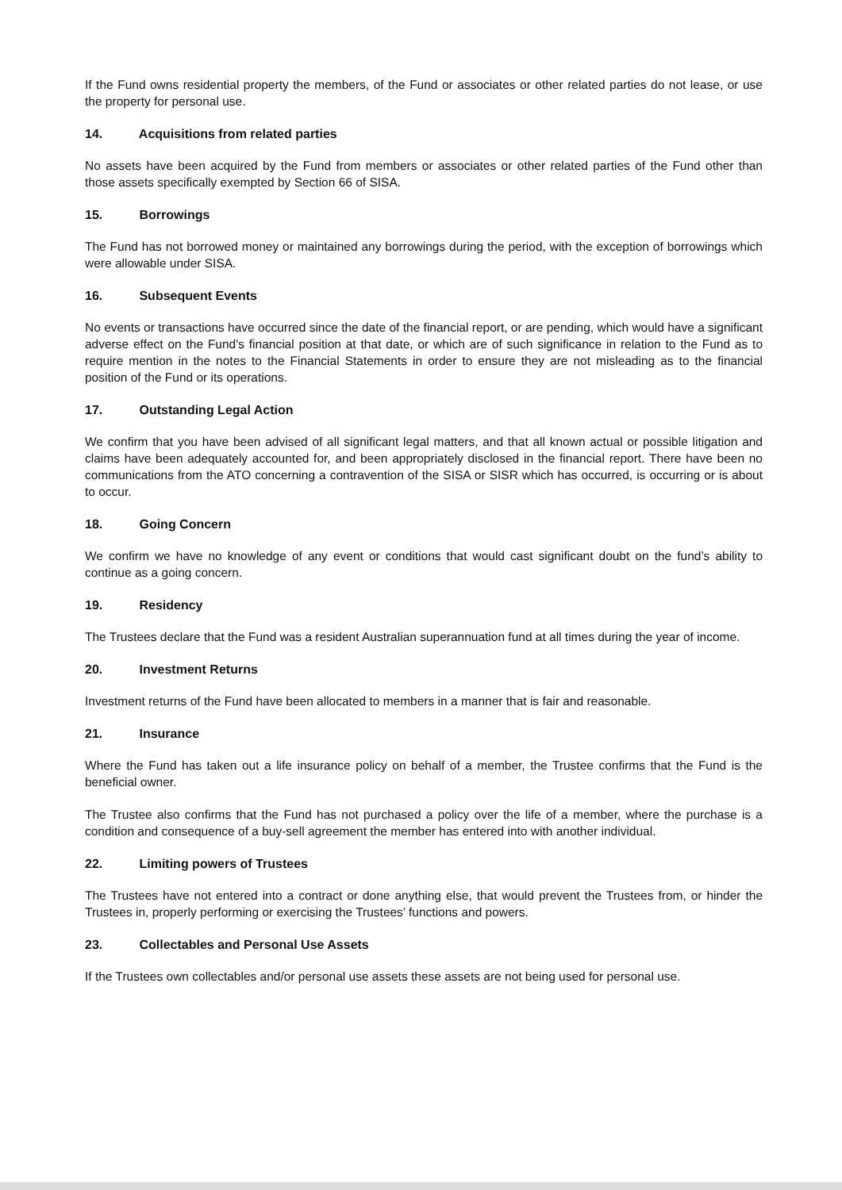If the Fund owns residential property the members, of the Fund or associates or other related parties do not lease, or use the property for personal use.
14. Acquisitions from related parties
No assets have been acquired by the Fund from members or associates or other related parties of the Fund other than those assets specifically exempted by Section 66 of SISA.
15. Borrowings
The Fund has not borrowed money or maintained any borrowings during the period, with the exception of borrowings which were allowable under SISA.
16. Subsequent Events
No events or transactions have occurred since the date of the financial report, or are pending, which would have a significant adverse effect on the Fund's financial position at that date, or which are of such significance in relation to the Fund as to require mention in the notes to the Financial Statements in order to ensure they are not misleading as to the financial position of the Fund or its operations.
17. Outstanding Legal Action
We confirm that you have been advised of all significant legal matters, and that all known actual or possible litigation and claims have been adequately accounted for, and been appropriately disclosed in the financial report. There have been no communications from the ATO concerning a contravention of the SISA or SISR which has occurred, is occurring or is about to occur.
18. Going Concern
We confirm we have no knowledge of any event or conditions that would cast significant doubt on the fund’s ability to continue as a going concern.
19. Residency
The Trustees declare that the Fund was a resident Australian superannuation fund at all times during the year of income.
20. Investment Returns
Investment returns of the Fund have been allocated to members in a manner that is fair and reasonable.
21. Insurance
Where the Fund has taken out a life insurance policy on behalf of a member, the Trustee confirms that the Fund is the beneficial owner.
The Trustee also confirms that the Fund has not purchased a policy over the life of a member, where the purchase is a condition and consequence of a buy-sell agreement the member has entered into with another individual.
22. Limiting powers of Trustees
The Trustees have not entered into a contract or done anything else, that would prevent the Trustees from, or hinder the Trustees in, properly performing or exercising the Trustees’ functions and powers.
23. Collectables and Personal Use Assets
If the Trustees own collectables and/or personal use assets these assets are not being used for personal use.